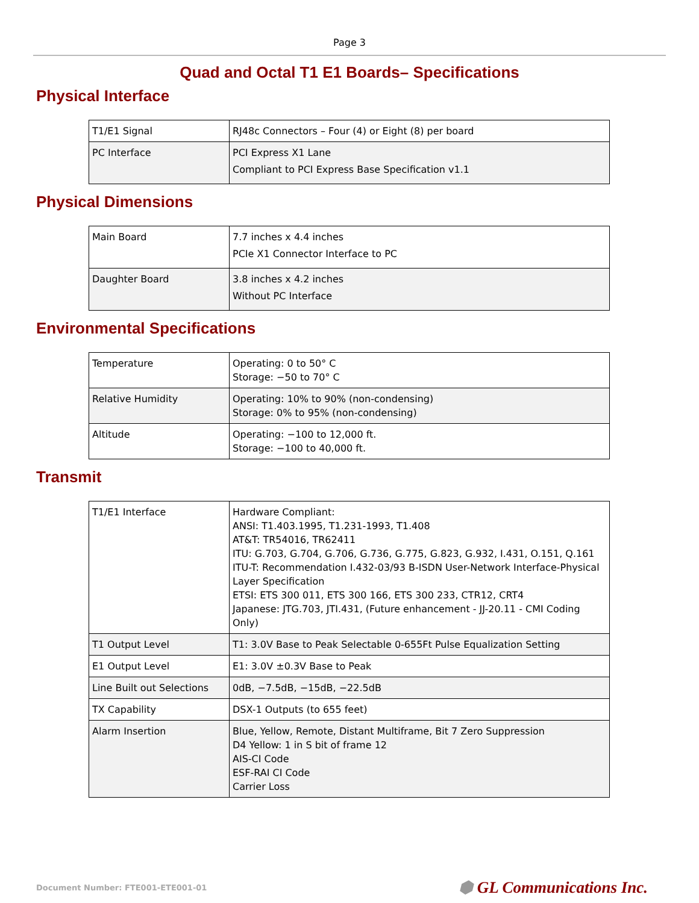Page 3
Quad and Octal T1 E1 Boards– Specifications
Physical Interface
| T1/E1 Signal | RJ48c Connectors – Four (4) or Eight (8) per board |
| PC Interface | PCI Express X1 Lane Compliant to PCI Express Base Specification v1.1 |
Physical Dimensions
| Main Board | 7.7 inches x 4.4 inches PCIe X1 Connector Interface to PC |
| Daughter Board | 3.8 inches x 4.2 inches Without PC Interface |
Environmental Specifications
| Temperature | Operating: 0 to 50° C Storage: −50 to 70° C |
| Relative Humidity | Operating: 10% to 90% (non-condensing) Storage: 0% to 95% (non-condensing) |
| Altitude | Operating: −100 to 12,000 ft. Storage: −100 to 40,000 ft. |
Transmit
| T1/E1 Interface | Hardware Compliant: ANSI: T1.403.1995, T1.231-1993, T1.408 AT&T: TR54016, TR62411 ITU: G.703, G.704, G.706, G.736, G.775, G.823, G.932, I.431, O.151, Q.161 ITU-T: Recommendation I.432-03/93 B-ISDN User-Network Interface-Physical Layer Specification ETSI: ETS 300 011, ETS 300 166, ETS 300 233, CTR12, CRT4 Japanese: JTG.703, JTI.431, (Future enhancement - JJ-20.11 - CMI Coding Only) |
| T1 Output Level | T1: 3.0V Base to Peak Selectable 0-655Ft Pulse Equalization Setting |
| E1 Output Level | E1: 3.0V ±0.3V Base to Peak |
| Line Built out Selections | 0dB, −7.5dB, −15dB, −22.5dB |
| TX Capability | DSX-1 Outputs (to 655 feet) |
| Alarm Insertion | Blue, Yellow, Remote, Distant Multiframe, Bit 7 Zero Suppression D4 Yellow: 1 in S bit of frame 12 AIS-CI Code ESF-RAI CI Code Carrier Loss |
Document Number: FTE001-ETE001-01 ⬢ GL Communications Inc.